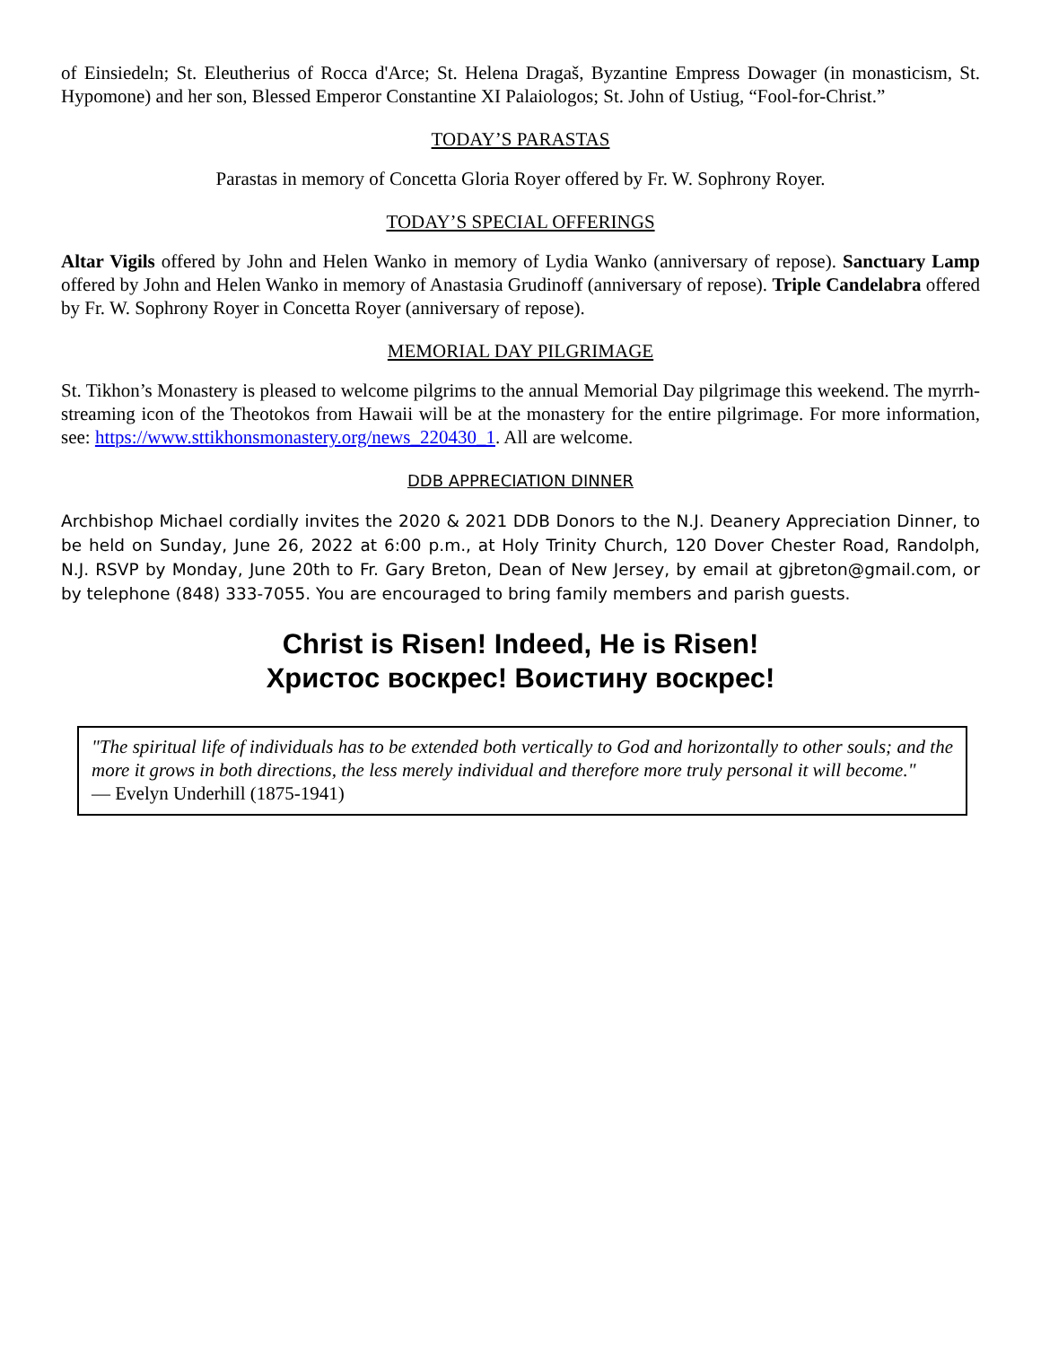of Einsiedeln; St. Eleutherius of Rocca d'Arce; St. Helena Dragaš, Byzantine Empress Dowager (in monasticism, St. Hypomone) and her son, Blessed Emperor Constantine XI Palaiologos; St. John of Ustiug, “Fool-for-Christ.”
TODAY’S PARASTAS
Parastas in memory of Concetta Gloria Royer offered by Fr. W. Sophrony Royer.
TODAY’S SPECIAL OFFERINGS
Altar Vigils offered by John and Helen Wanko in memory of Lydia Wanko (anniversary of repose). Sanctuary Lamp offered by John and Helen Wanko in memory of Anastasia Grudinoff (anniversary of repose). Triple Candelabra offered by Fr. W. Sophrony Royer in Concetta Royer (anniversary of repose).
MEMORIAL DAY PILGRIMAGE
St. Tikhon’s Monastery is pleased to welcome pilgrims to the annual Memorial Day pilgrimage this weekend. The myrrh-streaming icon of the Theotokos from Hawaii will be at the monastery for the entire pilgrimage. For more information, see: https://www.sttikhonsmonastery.org/news_220430_1. All are welcome.
DDB APPRECIATION DINNER
Archbishop Michael cordially invites the 2020 & 2021 DDB Donors to the N.J. Deanery Appreciation Dinner, to be held on Sunday, June 26, 2022 at 6:00 p.m., at Holy Trinity Church, 120 Dover Chester Road, Randolph, N.J. RSVP by Monday, June 20th to Fr. Gary Breton, Dean of New Jersey, by email at gjbreton@gmail.com, or by telephone (848) 333-7055. You are encouraged to bring family members and parish guests.
Christ is Risen! Indeed, He is Risen!
Христос воскрес! Воистину воскрес!
"The spiritual life of individuals has to be extended both vertically to God and horizontally to other souls; and the more it grows in both directions, the less merely individual and therefore more truly personal it will become."
— Evelyn Underhill (1875-1941)